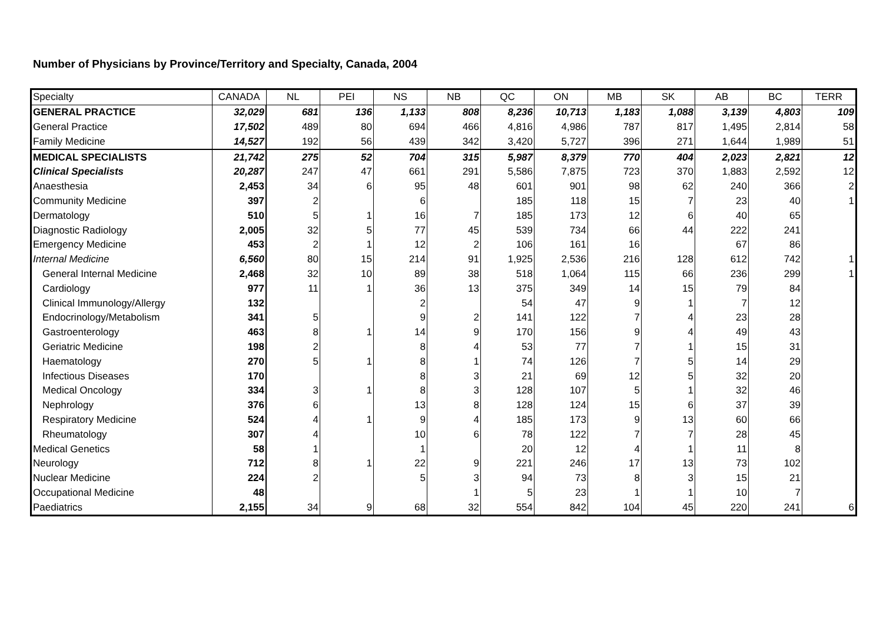Number of Physicians by Province/Territory and Specialty, Canada, 2004
| Specialty | CANADA | NL | PEI | NS | NB | QC | ON | MB | SK | AB | BC | TERR |
| --- | --- | --- | --- | --- | --- | --- | --- | --- | --- | --- | --- | --- |
| GENERAL PRACTICE | 32,029 | 681 | 136 | 1,133 | 808 | 8,236 | 10,713 | 1,183 | 1,088 | 3,139 | 4,803 | 109 |
| General Practice | 17,502 | 489 | 80 | 694 | 466 | 4,816 | 4,986 | 787 | 817 | 1,495 | 2,814 | 58 |
| Family Medicine | 14,527 | 192 | 56 | 439 | 342 | 3,420 | 5,727 | 396 | 271 | 1,644 | 1,989 | 51 |
| MEDICAL SPECIALISTS | 21,742 | 275 | 52 | 704 | 315 | 5,987 | 8,379 | 770 | 404 | 2,023 | 2,821 | 12 |
| Clinical Specialists | 20,287 | 247 | 47 | 661 | 291 | 5,586 | 7,875 | 723 | 370 | 1,883 | 2,592 | 12 |
| Anaesthesia | 2,453 | 34 | 6 | 95 | 48 | 601 | 901 | 98 | 62 | 240 | 366 | 2 |
| Community Medicine | 397 | 2 | | 6 | | 185 | 118 | 15 | 7 | 23 | 40 | 1 |
| Dermatology | 510 | 5 | 1 | 16 | 7 | 185 | 173 | 12 | 6 | 40 | 65 | |
| Diagnostic Radiology | 2,005 | 32 | 5 | 77 | 45 | 539 | 734 | 66 | 44 | 222 | 241 | |
| Emergency Medicine | 453 | 2 | 1 | 12 | 2 | 106 | 161 | 16 | | 67 | 86 | |
| Internal Medicine | 6,560 | 80 | 15 | 214 | 91 | 1,925 | 2,536 | 216 | 128 | 612 | 742 | 1 |
| General Internal Medicine | 2,468 | 32 | 10 | 89 | 38 | 518 | 1,064 | 115 | 66 | 236 | 299 | 1 |
| Cardiology | 977 | 11 | 1 | 36 | 13 | 375 | 349 | 14 | 15 | 79 | 84 | |
| Clinical Immunology/Allergy | 132 | | | 2 | | 54 | 47 | 9 | 1 | 7 | 12 | |
| Endocrinology/Metabolism | 341 | 5 | | 9 | 2 | 141 | 122 | 7 | 4 | 23 | 28 | |
| Gastroenterology | 463 | 8 | 1 | 14 | 9 | 170 | 156 | 9 | 4 | 49 | 43 | |
| Geriatric Medicine | 198 | 2 | | 8 | 4 | 53 | 77 | 7 | 1 | 15 | 31 | |
| Haematology | 270 | 5 | 1 | 8 | 1 | 74 | 126 | 7 | 5 | 14 | 29 | |
| Infectious Diseases | 170 | | | 8 | 3 | 21 | 69 | 12 | 5 | 32 | 20 | |
| Medical Oncology | 334 | 3 | 1 | 8 | 3 | 128 | 107 | 5 | 1 | 32 | 46 | |
| Nephrology | 376 | 6 | | 13 | 8 | 128 | 124 | 15 | 6 | 37 | 39 | |
| Respiratory Medicine | 524 | 4 | 1 | 9 | 4 | 185 | 173 | 9 | 13 | 60 | 66 | |
| Rheumatology | 307 | 4 | | 10 | 6 | 78 | 122 | 7 | 7 | 28 | 45 | |
| Medical Genetics | 58 | 1 | | 1 | | 20 | 12 | 4 | 1 | 11 | 8 | |
| Neurology | 712 | 8 | 1 | 22 | 9 | 221 | 246 | 17 | 13 | 73 | 102 | |
| Nuclear Medicine | 224 | 2 | | 5 | 3 | 94 | 73 | 8 | 3 | 15 | 21 | |
| Occupational Medicine | 48 | | | | 1 | 5 | 23 | 1 | 1 | 10 | 7 | |
| Paediatrics | 2,155 | 34 | 9 | 68 | 32 | 554 | 842 | 104 | 45 | 220 | 241 | 6 |